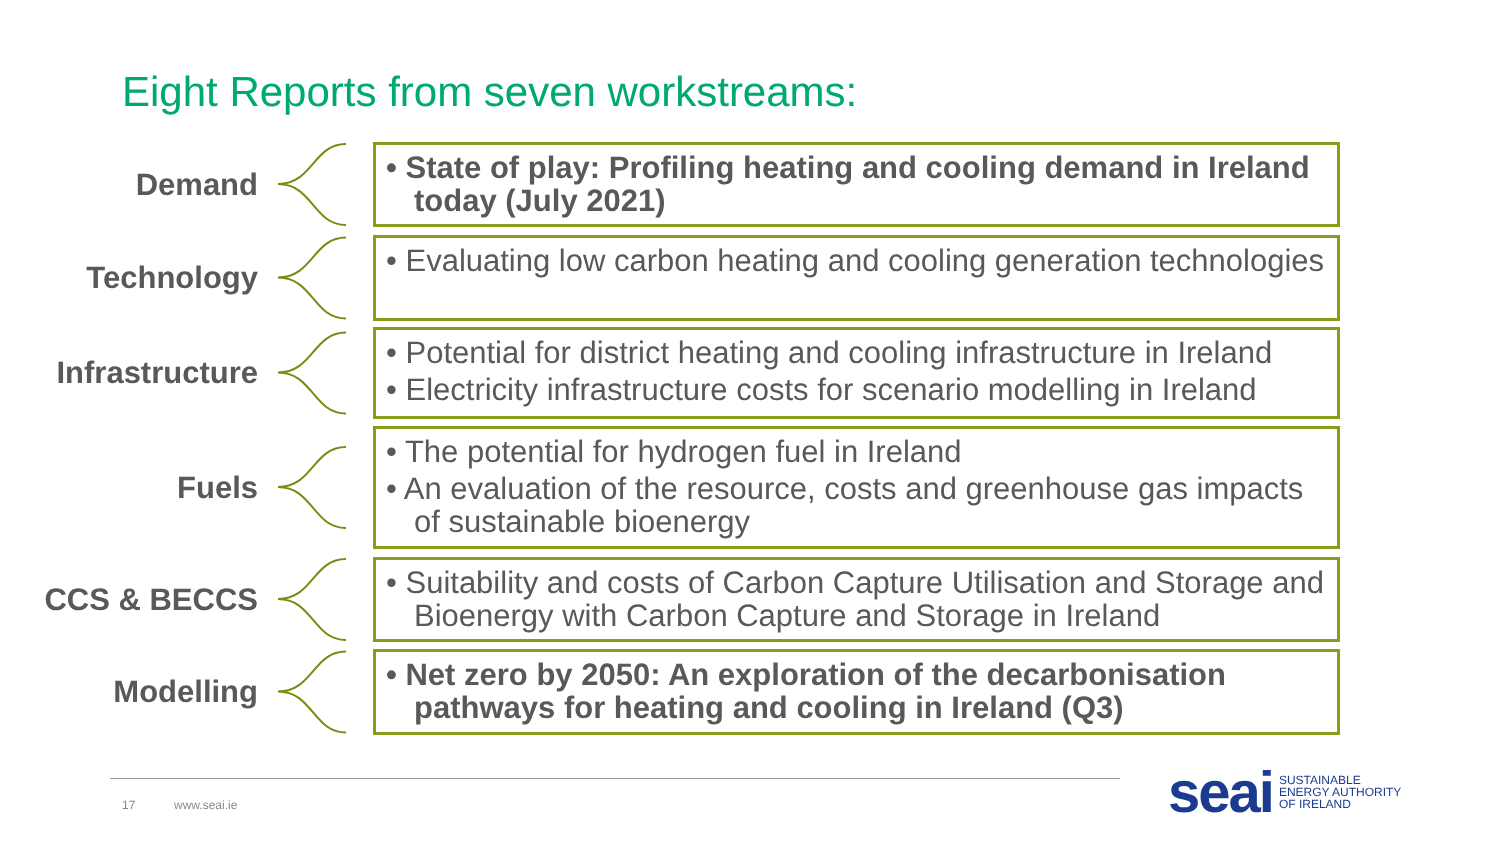Eight Reports from seven workstreams:
Demand
• State of play: Profiling heating and cooling demand in Ireland today (July 2021)
Technology
• Evaluating low carbon heating and cooling generation technologies
Infrastructure
• Potential for district heating and cooling infrastructure in Ireland
• Electricity infrastructure costs for scenario modelling in Ireland
Fuels
• The potential for hydrogen fuel in Ireland
• An evaluation of the resource, costs and greenhouse gas impacts of sustainable bioenergy
CCS & BECCS
• Suitability and costs of Carbon Capture Utilisation and Storage and Bioenergy with Carbon Capture and Storage in Ireland
Modelling
• Net zero by 2050: An exploration of the decarbonisation pathways for heating and cooling in Ireland (Q3)
17 www.seai.ie
seai SUSTAINABLE
ENERGY AUTHORITY
OF IRELAND